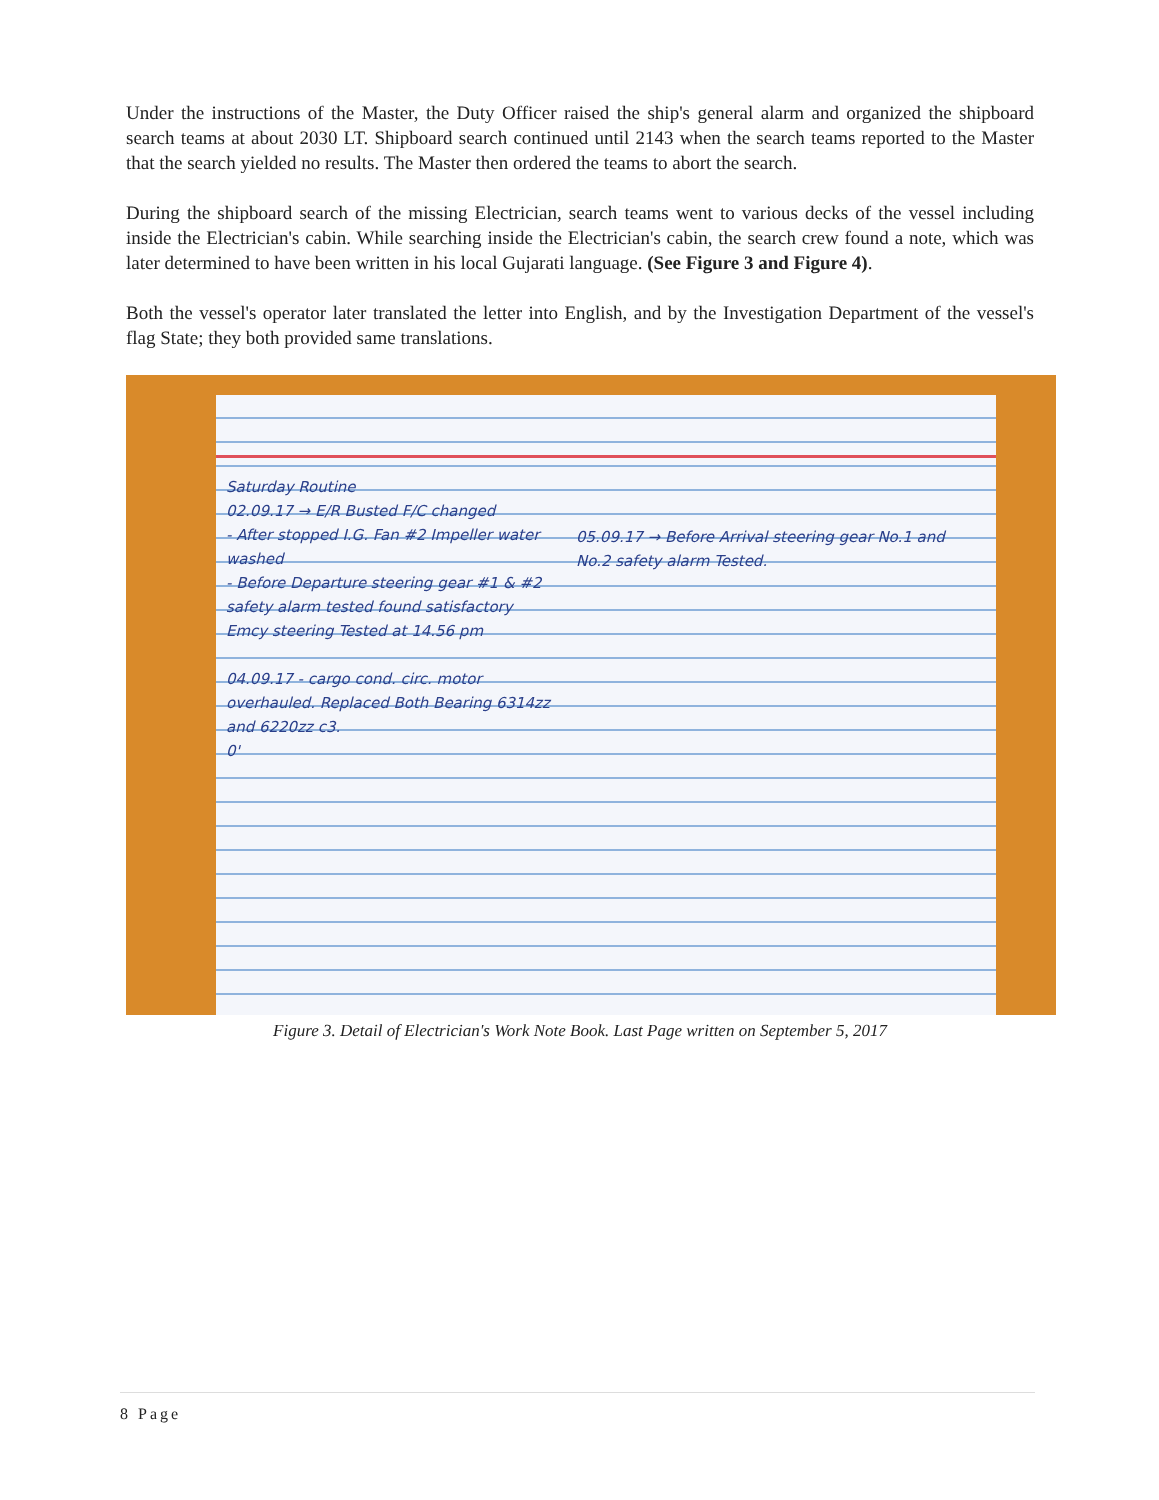Under the instructions of the Master, the Duty Officer raised the ship's general alarm and organized the shipboard search teams at about 2030 LT. Shipboard search continued until 2143 when the search teams reported to the Master that the search yielded no results. The Master then ordered the teams to abort the search.
During the shipboard search of the missing Electrician, search teams went to various decks of the vessel including inside the Electrician's cabin. While searching inside the Electrician's cabin, the search crew found a note, which was later determined to have been written in his local Gujarati language. (See Figure 3 and Figure 4).
Both the vessel's operator later translated the letter into English, and by the Investigation Department of the vessel's flag State; they both provided same translations.
Saturday Routine
02.09.17 → E/R Busted F/C changed
- After stopped I.G. Fan #2 Impeller water washed
- Before Departure steering gear #1 & #2 safety alarm tested found satisfactory
Emcy steering Tested at 14.56 pm
04.09.17 - cargo cond. circ. motor overhauled. Replaced Both Bearing 6314zz and 6220zz c3.
0'
05.09.17 → Before Arrival steering gear No.1 and No.2 safety alarm Tested.
Figure 3. Detail of Electrician's Work Note Book. Last Page written on September 5, 2017
8 Page